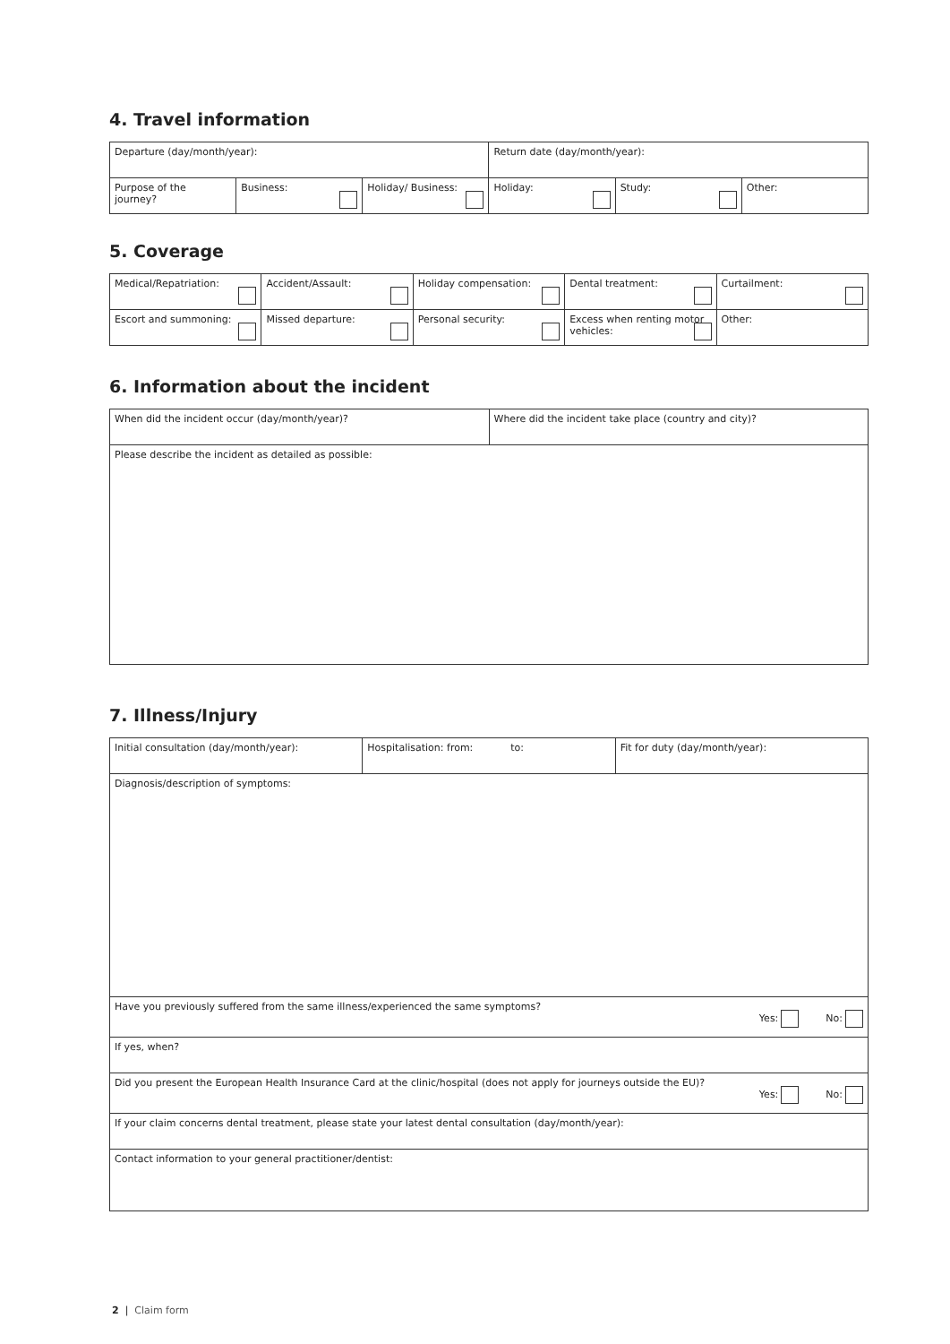4. Travel information
| Departure (day/month/year): | | | Return date (day/month/year): | | |
| Purpose of the journey? | Business: | Holiday/ Business: | Holiday: | Study: | Other: |
5. Coverage
| Medical/Repatriation: | Accident/Assault: | Holiday compensation: | Dental treatment: | Curtailment: |
| Escort and summoning: | Missed departure: | Personal security: | Excess when renting motor vehicles: | Other: |
6. Information about the incident
| When did the incident occur (day/month/year)? | Where did the incident take place (country and city)? |
| Please describe the incident as detailed as possible: | |
7. Illness/Injury
| Initial consultation (day/month/year): | Hospitalisation: from: to: | Fit for duty (day/month/year): |
| Diagnosis/description of symptoms: | | |
| Have you previously suffered from the same illness/experienced the same symptoms? Yes: No: | | |
| If yes, when? | | |
| Did you present the European Health Insurance Card at the clinic/hospital (does not apply for journeys outside the EU)? Yes: No: | | |
| If your claim concerns dental treatment, please state your latest dental consultation (day/month/year): | | |
| Contact information to your general practitioner/dentist: | | |
2 | Claim form